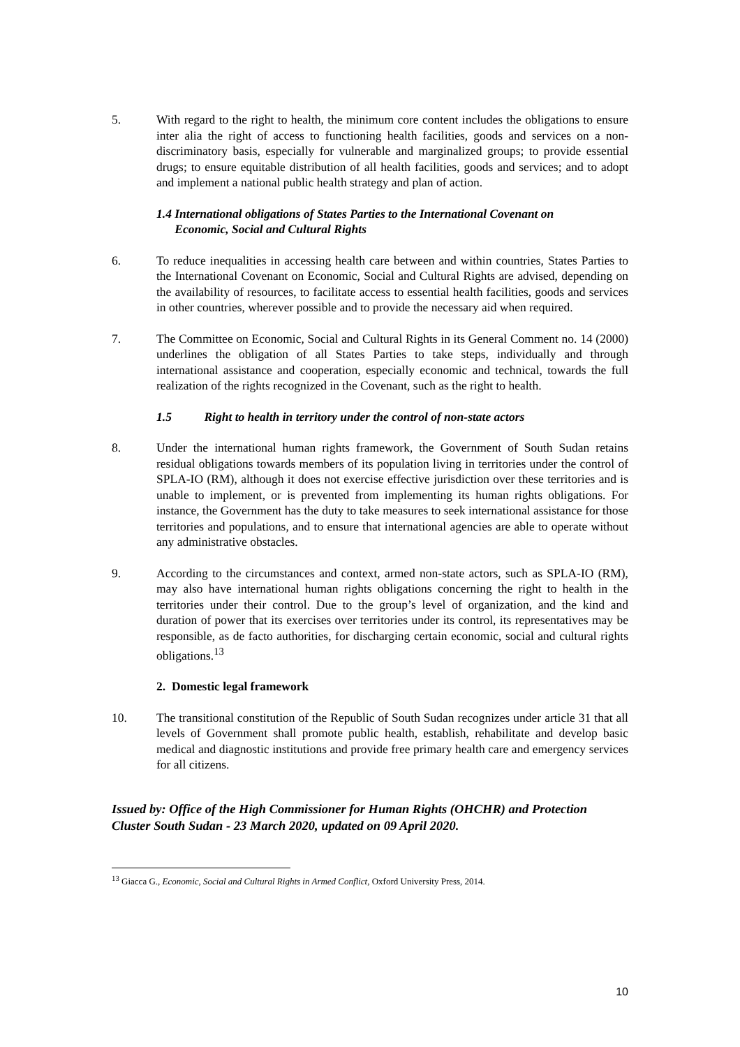5. With regard to the right to health, the minimum core content includes the obligations to ensure inter alia the right of access to functioning health facilities, goods and services on a non-discriminatory basis, especially for vulnerable and marginalized groups; to provide essential drugs; to ensure equitable distribution of all health facilities, goods and services; and to adopt and implement a national public health strategy and plan of action.
1.4 International obligations of States Parties to the International Covenant on
Economic, Social and Cultural Rights
6. To reduce inequalities in accessing health care between and within countries, States Parties to the International Covenant on Economic, Social and Cultural Rights are advised, depending on the availability of resources, to facilitate access to essential health facilities, goods and services in other countries, wherever possible and to provide the necessary aid when required.
7. The Committee on Economic, Social and Cultural Rights in its General Comment no. 14 (2000) underlines the obligation of all States Parties to take steps, individually and through international assistance and cooperation, especially economic and technical, towards the full realization of the rights recognized in the Covenant, such as the right to health.
1.5 Right to health in territory under the control of non-state actors
8. Under the international human rights framework, the Government of South Sudan retains residual obligations towards members of its population living in territories under the control of SPLA-IO (RM), although it does not exercise effective jurisdiction over these territories and is unable to implement, or is prevented from implementing its human rights obligations. For instance, the Government has the duty to take measures to seek international assistance for those territories and populations, and to ensure that international agencies are able to operate without any administrative obstacles.
9. According to the circumstances and context, armed non-state actors, such as SPLA-IO (RM), may also have international human rights obligations concerning the right to health in the territories under their control. Due to the group’s level of organization, and the kind and duration of power that its exercises over territories under its control, its representatives may be responsible, as de facto authorities, for discharging certain economic, social and cultural rights obligations.<sup>13</sup>
2. Domestic legal framework
10. The transitional constitution of the Republic of South Sudan recognizes under article 31 that all levels of Government shall promote public health, establish, rehabilitate and develop basic medical and diagnostic institutions and provide free primary health care and emergency services for all citizens.
Issued by: Office of the High Commissioner for Human Rights (OHCHR) and Protection Cluster South Sudan - 23 March 2020, updated on 09 April 2020.
<sup>13</sup> Giacca G., Economic, Social and Cultural Rights in Armed Conflict, Oxford University Press, 2014.
10